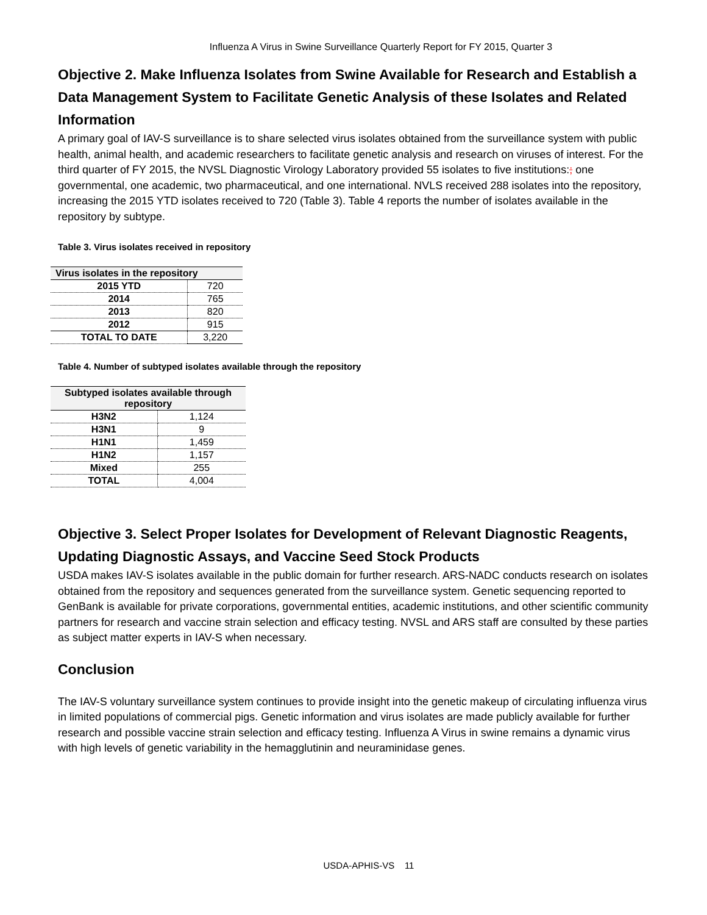Influenza A Virus in Swine Surveillance Quarterly Report for FY 2015, Quarter 3
Objective 2. Make Influenza Isolates from Swine Available for Research and Establish a Data Management System to Facilitate Genetic Analysis of these Isolates and Related Information
A primary goal of IAV-S surveillance is to share selected virus isolates obtained from the surveillance system with public health, animal health, and academic researchers to facilitate genetic analysis and research on viruses of interest. For the third quarter of FY 2015, the NVSL Diagnostic Virology Laboratory provided 55 isolates to five institutions:; one governmental, one academic, two pharmaceutical, and one international. NVLS received 288 isolates into the repository, increasing the 2015 YTD isolates received to 720 (Table 3). Table 4 reports the number of isolates available in the repository by subtype.
Table 3. Virus isolates received in repository
| Virus isolates in the repository | |
| --- | --- |
| 2015 YTD | 720 |
| 2014 | 765 |
| 2013 | 820 |
| 2012 | 915 |
| TOTAL TO DATE | 3,220 |
Table 4. Number of subtyped isolates available through the repository
| Subtyped isolates available through repository | |
| --- | --- |
| H3N2 | 1,124 |
| H3N1 | 9 |
| H1N1 | 1,459 |
| H1N2 | 1,157 |
| Mixed | 255 |
| TOTAL | 4,004 |
Objective 3. Select Proper Isolates for Development of Relevant Diagnostic Reagents, Updating Diagnostic Assays, and Vaccine Seed Stock Products
USDA makes IAV-S isolates available in the public domain for further research. ARS-NADC conducts research on isolates obtained from the repository and sequences generated from the surveillance system. Genetic sequencing reported to GenBank is available for private corporations, governmental entities, academic institutions, and other scientific community partners for research and vaccine strain selection and efficacy testing. NVSL and ARS staff are consulted by these parties as subject matter experts in IAV-S when necessary.
Conclusion
The IAV-S voluntary surveillance system continues to provide insight into the genetic makeup of circulating influenza virus in limited populations of commercial pigs. Genetic information and virus isolates are made publicly available for further research and possible vaccine strain selection and efficacy testing. Influenza A Virus in swine remains a dynamic virus with high levels of genetic variability in the hemagglutinin and neuraminidase genes.
USDA-APHIS-VS 11